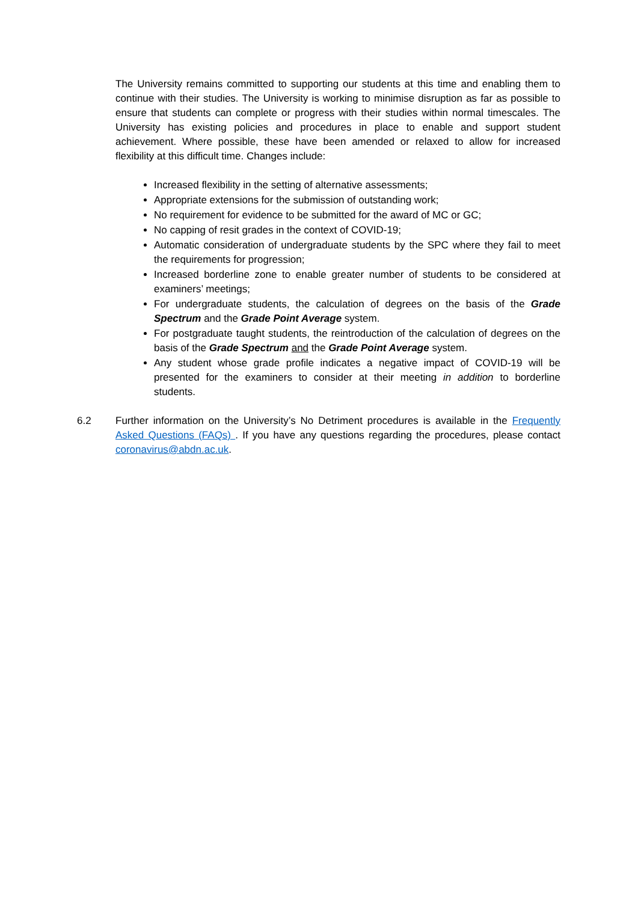The University remains committed to supporting our students at this time and enabling them to continue with their studies. The University is working to minimise disruption as far as possible to ensure that students can complete or progress with their studies within normal timescales. The University has existing policies and procedures in place to enable and support student achievement. Where possible, these have been amended or relaxed to allow for increased flexibility at this difficult time. Changes include:
Increased flexibility in the setting of alternative assessments;
Appropriate extensions for the submission of outstanding work;
No requirement for evidence to be submitted for the award of MC or GC;
No capping of resit grades in the context of COVID-19;
Automatic consideration of undergraduate students by the SPC where they fail to meet the requirements for progression;
Increased borderline zone to enable greater number of students to be considered at examiners’ meetings;
For undergraduate students, the calculation of degrees on the basis of the Grade Spectrum and the Grade Point Average system.
For postgraduate taught students, the reintroduction of the calculation of degrees on the basis of the Grade Spectrum and the Grade Point Average system.
Any student whose grade profile indicates a negative impact of COVID-19 will be presented for the examiners to consider at their meeting in addition to borderline students.
6.2 Further information on the University’s No Detriment procedures is available in the Frequently Asked Questions (FAQs) . If you have any questions regarding the procedures, please contact coronavirus@abdn.ac.uk.